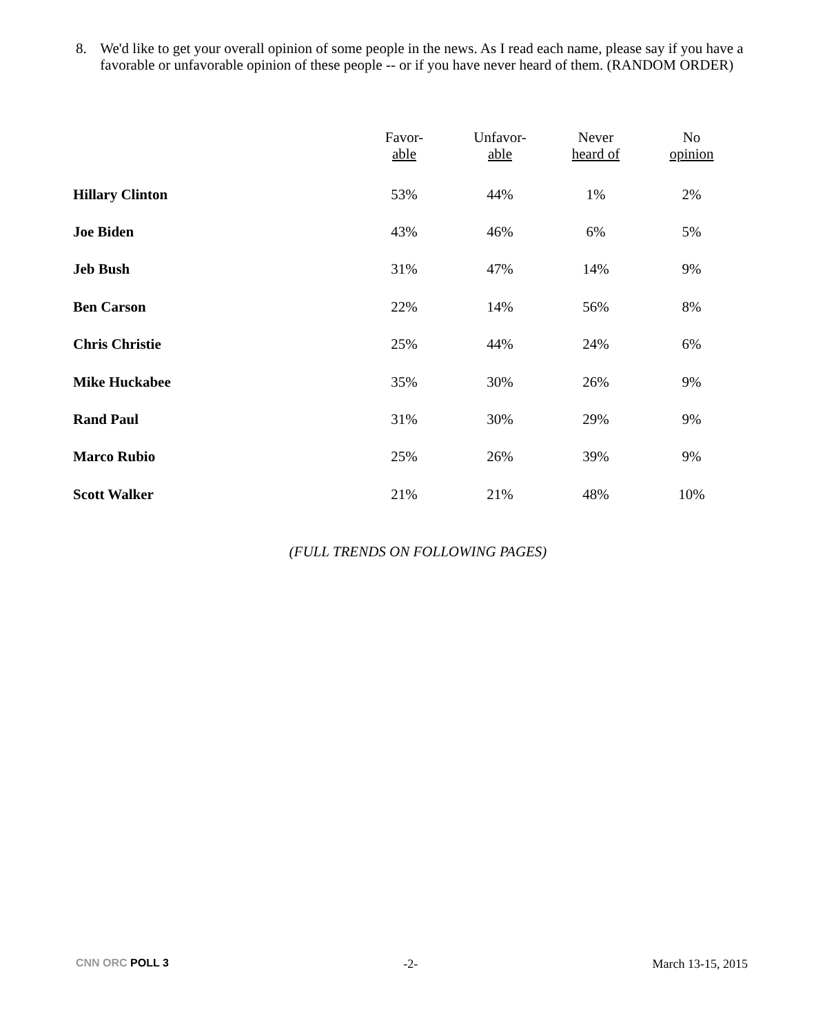8. We'd like to get your overall opinion of some people in the news. As I read each name, please say if you have a favorable or unfavorable opinion of these people -- or if you have never heard of them. (RANDOM ORDER)
| | Favor- able | Unfavor- able | Never heard of | No opinion |
| --- | --- | --- | --- | --- |
| Hillary Clinton | 53% | 44% | 1% | 2% |
| Joe Biden | 43% | 46% | 6% | 5% |
| Jeb Bush | 31% | 47% | 14% | 9% |
| Ben Carson | 22% | 14% | 56% | 8% |
| Chris Christie | 25% | 44% | 24% | 6% |
| Mike Huckabee | 35% | 30% | 26% | 9% |
| Rand Paul | 31% | 30% | 29% | 9% |
| Marco Rubio | 25% | 26% | 39% | 9% |
| Scott Walker | 21% | 21% | 48% | 10% |
(FULL TRENDS ON FOLLOWING PAGES)
CNN ORC POLL 3 -2- March 13-15, 2015